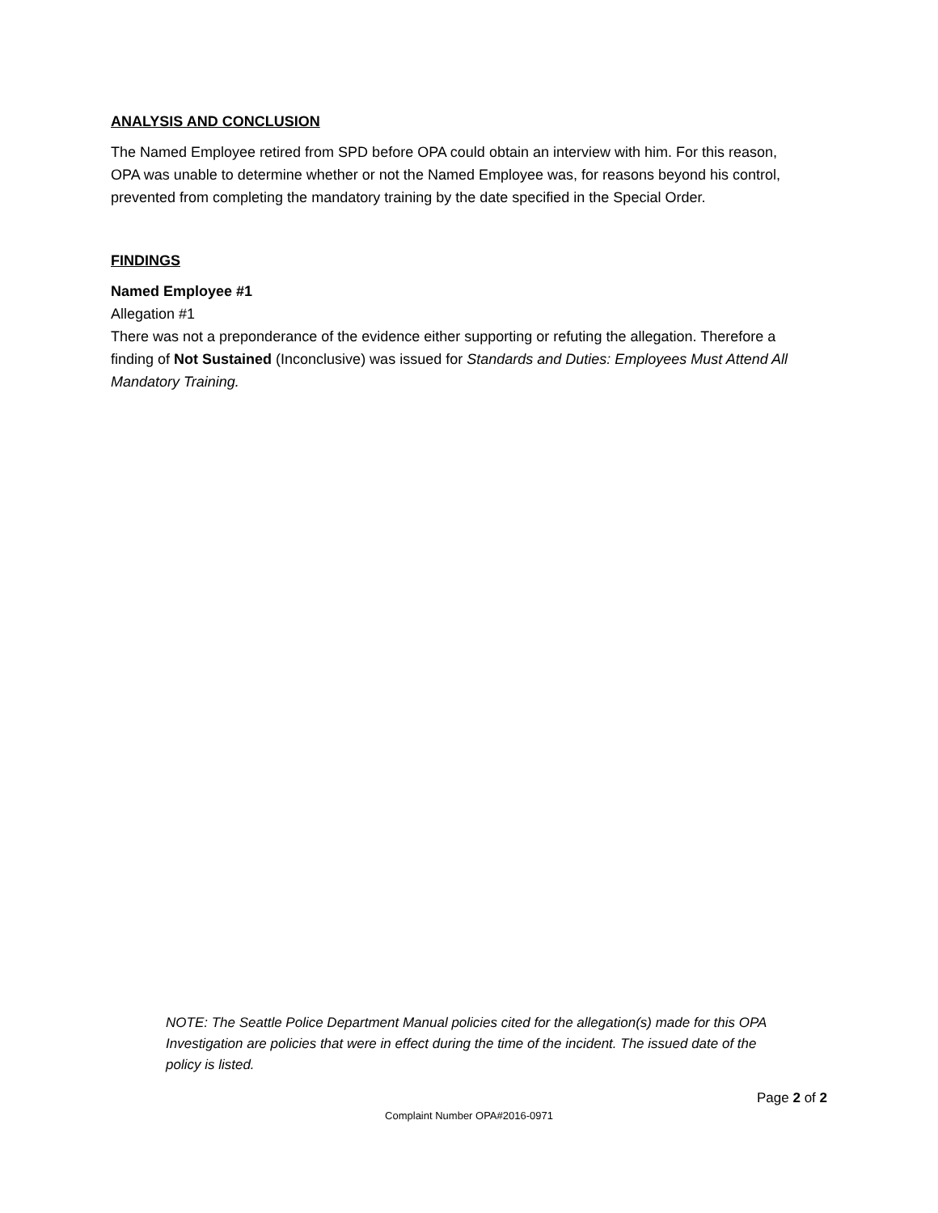ANALYSIS AND CONCLUSION
The Named Employee retired from SPD before OPA could obtain an interview with him. For this reason, OPA was unable to determine whether or not the Named Employee was, for reasons beyond his control, prevented from completing the mandatory training by the date specified in the Special Order.
FINDINGS
Named Employee #1
Allegation #1
There was not a preponderance of the evidence either supporting or refuting the allegation. Therefore a finding of Not Sustained (Inconclusive) was issued for Standards and Duties: Employees Must Attend All Mandatory Training.
NOTE: The Seattle Police Department Manual policies cited for the allegation(s) made for this OPA Investigation are policies that were in effect during the time of the incident. The issued date of the policy is listed.
Page 2 of 2
Complaint Number OPA#2016-0971